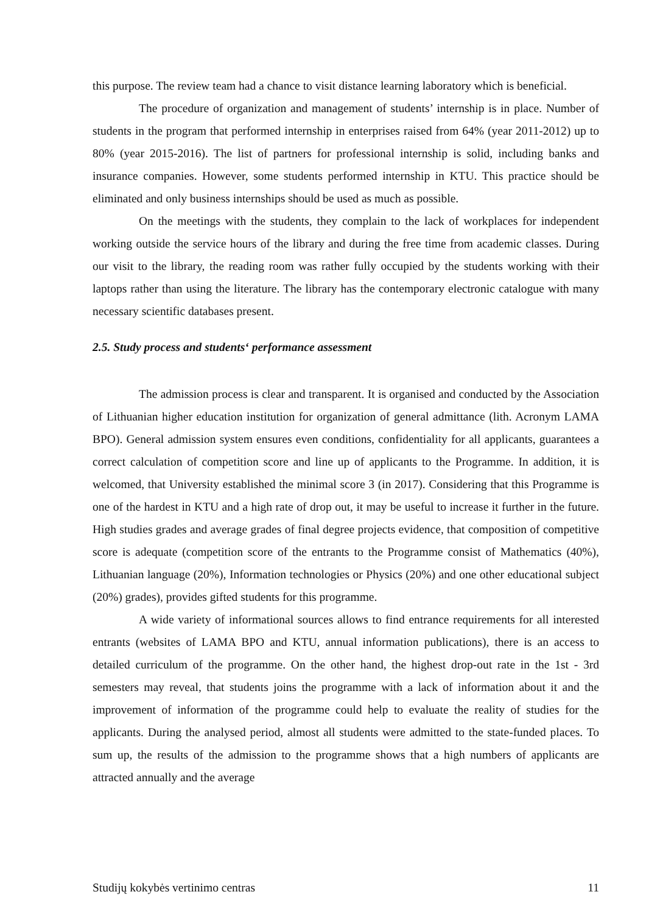this purpose. The review team had a chance to visit distance learning laboratory which is beneficial.
The procedure of organization and management of students’ internship is in place. Number of students in the program that performed internship in enterprises raised from 64% (year 2011-2012) up to 80% (year 2015-2016). The list of partners for professional internship is solid, including banks and insurance companies. However, some students performed internship in KTU. This practice should be eliminated and only business internships should be used as much as possible.
On the meetings with the students, they complain to the lack of workplaces for independent working outside the service hours of the library and during the free time from academic classes. During our visit to the library, the reading room was rather fully occupied by the students working with their laptops rather than using the literature. The library has the contemporary electronic catalogue with many necessary scientific databases present.
2.5. Study process and students‘ performance assessment
The admission process is clear and transparent. It is organised and conducted by the Association of Lithuanian higher education institution for organization of general admittance (lith. Acronym LAMA BPO). General admission system ensures even conditions, confidentiality for all applicants, guarantees a correct calculation of competition score and line up of applicants to the Programme. In addition, it is welcomed, that University established the minimal score 3 (in 2017). Considering that this Programme is one of the hardest in KTU and a high rate of drop out, it may be useful to increase it further in the future. High studies grades and average grades of final degree projects evidence, that composition of competitive score is adequate (competition score of the entrants to the Programme consist of Mathematics (40%), Lithuanian language (20%), Information technologies or Physics (20%) and one other educational subject (20%) grades), provides gifted students for this programme.
A wide variety of informational sources allows to find entrance requirements for all interested entrants (websites of LAMA BPO and KTU, annual information publications), there is an access to detailed curriculum of the programme. On the other hand, the highest drop-out rate in the 1st - 3rd semesters may reveal, that students joins the programme with a lack of information about it and the improvement of information of the programme could help to evaluate the reality of studies for the applicants. During the analysed period, almost all students were admitted to the state-funded places. To sum up, the results of the admission to the programme shows that a high numbers of applicants are attracted annually and the average
Studijų kokybės vertinimo centras 11